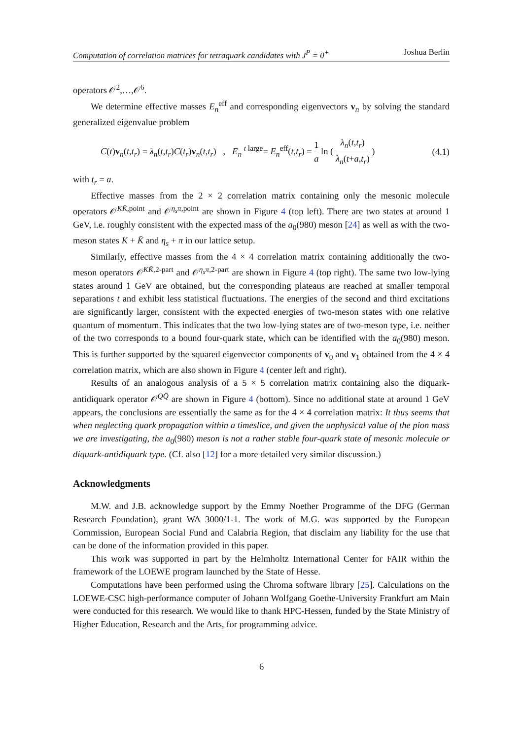Computation of correlation matrices for tetraquark candidates with J<sup>P</sup> = 0<sup>+</sup> Joshua Berlin
operators 𝒪<sup>2</sup>,…,𝒪<sup>6</sup>.
We determine effective masses E<sub>n</sub><sup>eff</sup> and corresponding eigenvectors v<sub>n</sub> by solving the standard generalized eigenvalue problem
C(t)v<sub>n</sub>(t,t<sub>r</sub>) = λ<sub>n</sub>(t,t<sub>r</sub>)C(t<sub>r</sub>)v<sub>n</sub>(t,t<sub>r</sub>) , E<sub>n</sub> <sup>t large</sup>= E<sub>n</sub><sup>eff</sup>(t,t<sub>r</sub>) = 1 a ln ( λ<sub>n</sub>(t,t<sub>r</sub>) λ<sub>n</sub>(t+a,t<sub>r</sub>) ) (4.1)
with t<sub>r</sub> = a.
Effective masses from the 2 × 2 correlation matrix containing only the mesonic molecule operators 𝒪<sup>KK̄,point</sup> and 𝒪<sup>η<sub>s</sub>π,point</sup> are shown in Figure 4 (top left). There are two states at around 1 GeV, i.e. roughly consistent with the expected mass of the a<sub>0</sub>(980) meson [24] as well as with the two-meson states K + K̄ and η<sub>s</sub> + π in our lattice setup.
Similarly, effective masses from the 4 × 4 correlation matrix containing additionally the two-meson operators 𝒪<sup>KK̄,2-part</sup> and 𝒪<sup>η<sub>s</sub>π,2-part</sup> are shown in Figure 4 (top right). The same two low-lying states around 1 GeV are obtained, but the corresponding plateaus are reached at smaller temporal separations t and exhibit less statistical fluctuations. The energies of the second and third excitations are significantly larger, consistent with the expected energies of two-meson states with one relative quantum of momentum. This indicates that the two low-lying states are of two-meson type, i.e. neither of the two corresponds to a bound four-quark state, which can be identified with the a<sub>0</sub>(980) meson. This is further supported by the squared eigenvector components of v<sub>0</sub> and v<sub>1</sub> obtained from the 4 × 4 correlation matrix, which are also shown in Figure 4 (center left and right).
Results of an analogous analysis of a 5 × 5 correlation matrix containing also the diquark-antidiquark operator 𝒪<sup>QQ̄</sup> are shown in Figure 4 (bottom). Since no additional state at around 1 GeV appears, the conclusions are essentially the same as for the 4 × 4 correlation matrix: It thus seems that when neglecting quark propagation within a timeslice, and given the unphysical value of the pion mass we are investigating, the a<sub>0</sub>(980) meson is not a rather stable four-quark state of mesonic molecule or diquark-antidiquark type. (Cf. also [12] for a more detailed very similar discussion.)
Acknowledgments
M.W. and J.B. acknowledge support by the Emmy Noether Programme of the DFG (German Research Foundation), grant WA 3000/1-1. The work of M.G. was supported by the European Commission, European Social Fund and Calabria Region, that disclaim any liability for the use that can be done of the information provided in this paper.
This work was supported in part by the Helmholtz International Center for FAIR within the framework of the LOEWE program launched by the State of Hesse.
Computations have been performed using the Chroma software library [25]. Calculations on the LOEWE-CSC high-performance computer of Johann Wolfgang Goethe-University Frankfurt am Main were conducted for this research. We would like to thank HPC-Hessen, funded by the State Ministry of Higher Education, Research and the Arts, for programming advice.
6